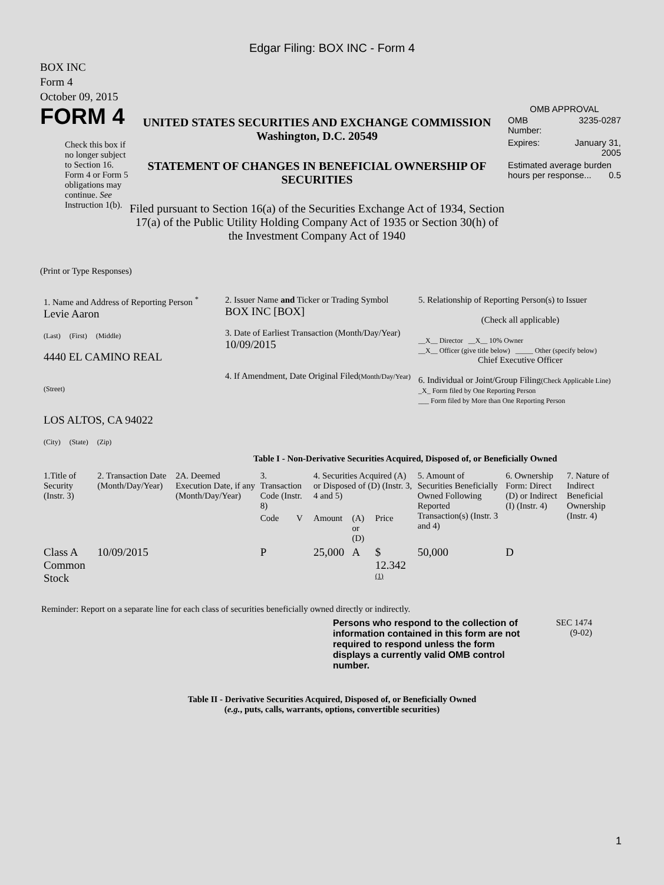Edgar Filing: BOX INC - Form 4
BOX INC
Form 4
October 09, 2015
FORM 4
Check this box if no longer subject to Section 16. Form 4 or Form 5 obligations may continue. See Instruction 1(b).
UNITED STATES SECURITIES AND EXCHANGE COMMISSION
Washington, D.C. 20549
STATEMENT OF CHANGES IN BENEFICIAL OWNERSHIP OF SECURITIES
Filed pursuant to Section 16(a) of the Securities Exchange Act of 1934, Section 17(a) of the Public Utility Holding Company Act of 1935 or Section 30(h) of the Investment Company Act of 1940
OMB APPROVAL
| OMB Number: | 3235-0287 |
| Expires: | January 31, 2005 |
| Estimated average burden hours per response... 0.5 | |
(Print or Type Responses)
| 1. Name and Address of Reporting Person <sup>*</sup> Levie Aaron (Last) (First) (Middle) 4440 EL CAMINO REAL (Street) LOS ALTOS, CA 94022 (City) (State) (Zip) | 2. Issuer Name and Ticker or Trading Symbol BOX INC [BOX] 3. Date of Earliest Transaction (Month/Day/Year) 10/09/2015 4. If Amendment, Date Original Filed (Month/Day/Year) | 5. Relationship of Reporting Person(s) to Issuer (Check all applicable) __X__ Director __X__ 10% Owner __X__ Officer (give title below) _____ Other (specify below) Chief Executive Officer 6. Individual or Joint/Group Filing (Check Applicable Line) _X_ Form filed by One Reporting Person ___ Form filed by More than One Reporting Person |
Table I - Non-Derivative Securities Acquired, Disposed of, or Beneficially Owned
| 1.Title of Security (Instr. 3) | 2. Transaction Date (Month/Day/Year) | 2A. Deemed Execution Date, if any (Month/Day/Year) | 3. Transaction Code (Instr. 8) | | 4. Securities Acquired (A) or Disposed of (D) (Instr. 3, 4 and 5) | | | 5. Amount of Securities Beneficially Owned Following Reported Transaction(s) (Instr. 3 and 4) | 6. Ownership Form: Direct (D) or Indirect (I) (Instr. 4) | 7. Nature of Indirect Beneficial Ownership (Instr. 4) |
| --- | --- | --- | --- | --- | --- | --- | --- | --- | --- | --- |
| | | | Code | V | Amount | (A) or (D) | Price | | | |
| Class A Common Stock | 10/09/2015 | | P | | 25,000 | A | $ 12.342 <sup>(1)</sup> | 50,000 | D | |
Reminder: Report on a separate line for each class of securities beneficially owned directly or indirectly.
Persons who respond to the collection of information contained in this form are not required to respond unless the form displays a currently valid OMB control number.
SEC 1474
(9-02)
Table II - Derivative Securities Acquired, Disposed of, or Beneficially Owned
(e.g., puts, calls, warrants, options, convertible securities)
1